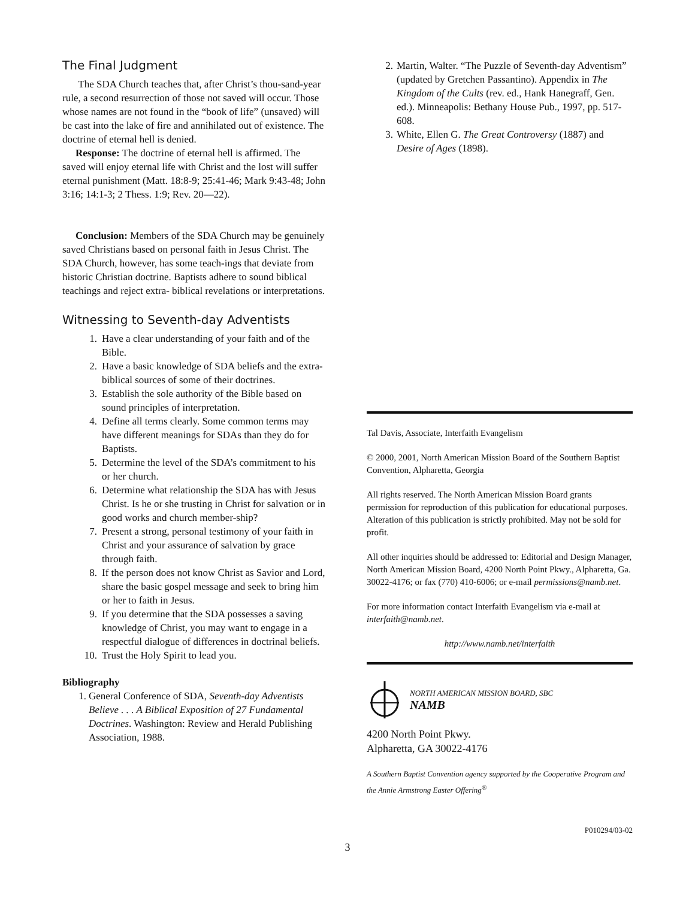The Final Judgment
The SDA Church teaches that, after Christ’s thou-sand-year rule, a second resurrection of those not saved will occur. Those whose names are not found in the “book of life” (unsaved) will be cast into the lake of fire and annihilated out of existence. The doctrine of eternal hell is denied.
Response: The doctrine of eternal hell is affirmed. The saved will enjoy eternal life with Christ and the lost will suffer eternal punishment (Matt. 18:8-9; 25:41-46; Mark 9:43-48; John 3:16; 14:1-3; 2 Thess. 1:9; Rev. 20—22).
Conclusion: Members of the SDA Church may be genuinely saved Christians based on personal faith in Jesus Christ. The SDA Church, however, has some teach-ings that deviate from historic Christian doctrine. Baptists adhere to sound biblical teachings and reject extra- biblical revelations or interpretations.
Witnessing to Seventh-day Adventists
1. Have a clear understanding of your faith and of the Bible.
2. Have a basic knowledge of SDA beliefs and the extra-biblical sources of some of their doctrines.
3. Establish the sole authority of the Bible based on sound principles of interpretation.
4. Define all terms clearly. Some common terms may have different meanings for SDAs than they do for Baptists.
5. Determine the level of the SDA’s commitment to his or her church.
6. Determine what relationship the SDA has with Jesus Christ. Is he or she trusting in Christ for salvation or in good works and church member-ship?
7. Present a strong, personal testimony of your faith in Christ and your assurance of salvation by grace through faith.
8. If the person does not know Christ as Savior and Lord, share the basic gospel message and seek to bring him or her to faith in Jesus.
9. If you determine that the SDA possesses a saving knowledge of Christ, you may want to engage in a respectful dialogue of differences in doctrinal beliefs.
10. Trust the Holy Spirit to lead you.
Bibliography
1. General Conference of SDA, Seventh-day Adventists Believe . . . A Biblical Exposition of 27 Fundamental Doctrines. Washington: Review and Herald Publishing Association, 1988.
2. Martin, Walter. “The Puzzle of Seventh-day Adventism” (updated by Gretchen Passantino). Appendix in The Kingdom of the Cults (rev. ed., Hank Hanegraff, Gen. ed.). Minneapolis: Bethany House Pub., 1997, pp. 517-608.
3. White, Ellen G. The Great Controversy (1887) and Desire of Ages (1898).
Tal Davis, Associate, Interfaith Evangelism
© 2000, 2001, North American Mission Board of the Southern Baptist Convention, Alpharetta, Georgia
All rights reserved. The North American Mission Board grants permission for reproduction of this publication for educational purposes. Alteration of this publication is strictly prohibited. May not be sold for profit.
All other inquiries should be addressed to: Editorial and Design Manager, North American Mission Board, 4200 North Point Pkwy., Alpharetta, Ga. 30022-4176; or fax (770) 410-6006; or e-mail permissions@namb.net.
For more information contact Interfaith Evangelism via e-mail at interfaith@namb.net.
http://www.namb.net/interfaith
NORTH AMERICAN MISSION BOARD, SBC
NAMB
4200 North Point Pkwy.
Alpharetta, GA 30022-4176
A Southern Baptist Convention agency supported by the Cooperative Program and the Annie Armstrong Easter Offering<sup>®</sup>
P010294/03-02
3